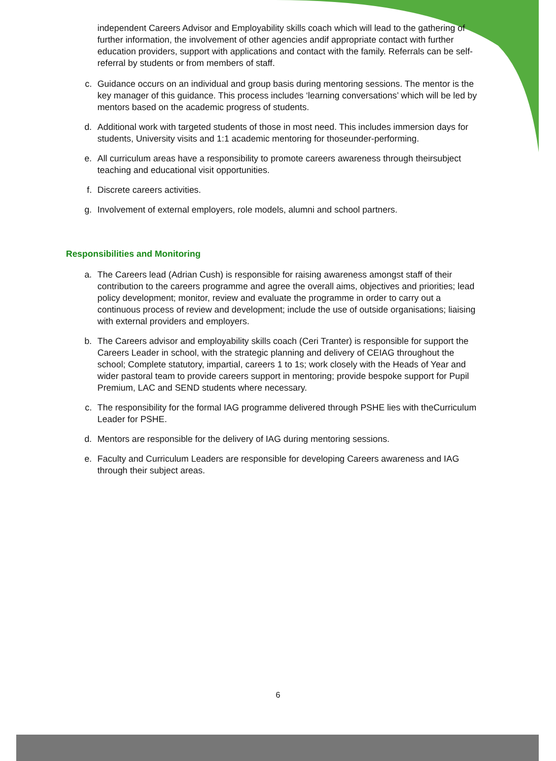independent Careers Advisor and Employability skills coach which will lead to the gathering of further information, the involvement of other agencies andif appropriate contact with further education providers, support with applications and contact with the family. Referrals can be self-referral by students or from members of staff.
c. Guidance occurs on an individual and group basis during mentoring sessions. The mentor is the key manager of this guidance. This process includes ‘learning conversations’ which will be led by mentors based on the academic progress of students.
d. Additional work with targeted students of those in most need. This includes immersion days for students, University visits and 1:1 academic mentoring for thoseunder-performing.
e. All curriculum areas have a responsibility to promote careers awareness through theirsubject teaching and educational visit opportunities.
f. Discrete careers activities.
g. Involvement of external employers, role models, alumni and school partners.
Responsibilities and Monitoring
a. The Careers lead (Adrian Cush) is responsible for raising awareness amongst staff of their contribution to the careers programme and agree the overall aims, objectives and priorities; lead policy development; monitor, review and evaluate the programme in order to carry out a continuous process of review and development; include the use of outside organisations; liaising with external providers and employers.
b. The Careers advisor and employability skills coach (Ceri Tranter) is responsible for support the Careers Leader in school, with the strategic planning and delivery of CEIAG throughout the school; Complete statutory, impartial, careers 1 to 1s; work closely with the Heads of Year and wider pastoral team to provide careers support in mentoring; provide bespoke support for Pupil Premium, LAC and SEND students where necessary.
c. The responsibility for the formal IAG programme delivered through PSHE lies with theCurriculum Leader for PSHE.
d. Mentors are responsible for the delivery of IAG during mentoring sessions.
e. Faculty and Curriculum Leaders are responsible for developing Careers awareness and IAG through their subject areas.
6